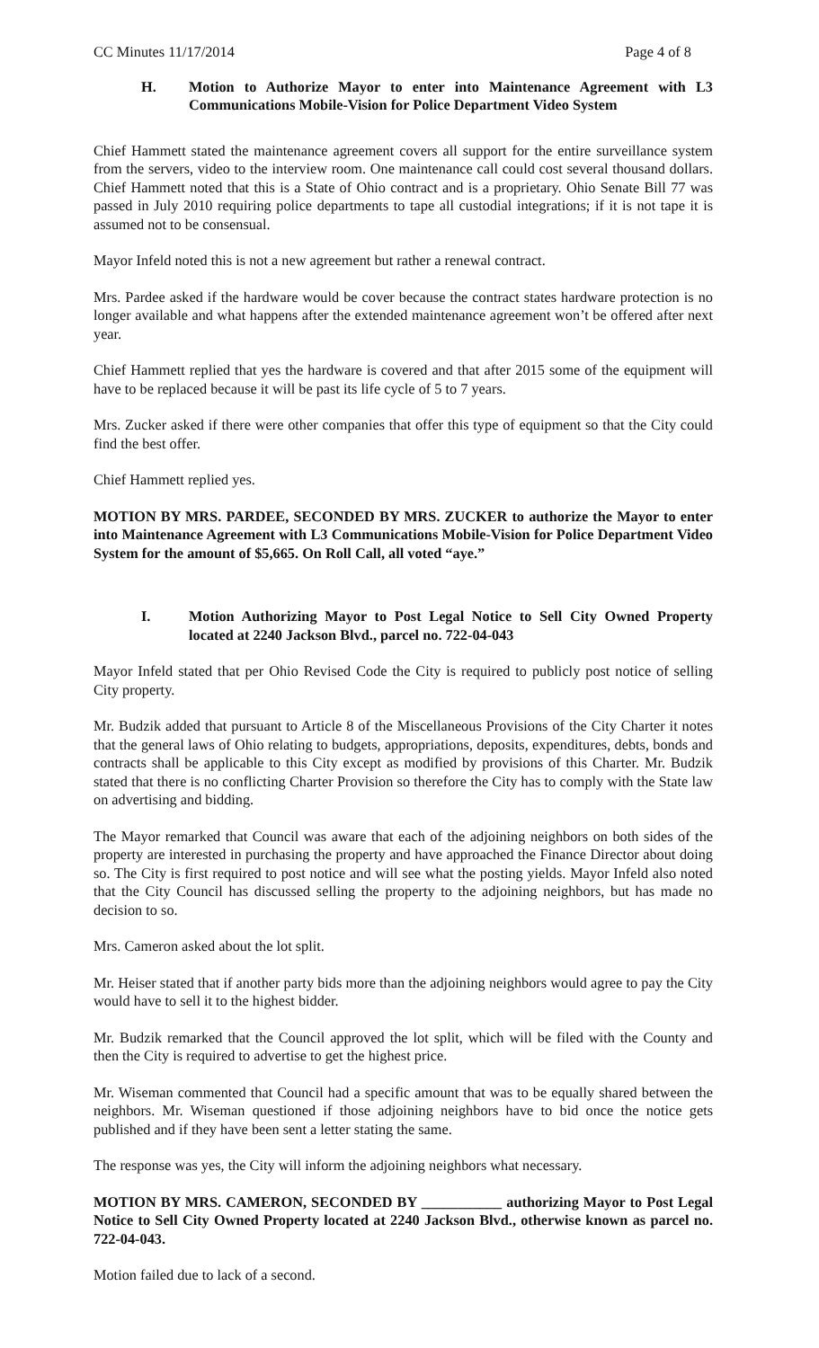CC Minutes 11/17/2014 Page 4 of 8
H. Motion to Authorize Mayor to enter into Maintenance Agreement with L3 Communications Mobile-Vision for Police Department Video System
Chief Hammett stated the maintenance agreement covers all support for the entire surveillance system from the servers, video to the interview room. One maintenance call could cost several thousand dollars. Chief Hammett noted that this is a State of Ohio contract and is a proprietary. Ohio Senate Bill 77 was passed in July 2010 requiring police departments to tape all custodial integrations; if it is not tape it is assumed not to be consensual.
Mayor Infeld noted this is not a new agreement but rather a renewal contract.
Mrs. Pardee asked if the hardware would be cover because the contract states hardware protection is no longer available and what happens after the extended maintenance agreement won’t be offered after next year.
Chief Hammett replied that yes the hardware is covered and that after 2015 some of the equipment will have to be replaced because it will be past its life cycle of 5 to 7 years.
Mrs. Zucker asked if there were other companies that offer this type of equipment so that the City could find the best offer.
Chief Hammett replied yes.
MOTION BY MRS. PARDEE, SECONDED BY MRS. ZUCKER to authorize the Mayor to enter into Maintenance Agreement with L3 Communications Mobile-Vision for Police Department Video System for the amount of $5,665. On Roll Call, all voted “aye.”
I. Motion Authorizing Mayor to Post Legal Notice to Sell City Owned Property located at 2240 Jackson Blvd., parcel no. 722-04-043
Mayor Infeld stated that per Ohio Revised Code the City is required to publicly post notice of selling City property.
Mr. Budzik added that pursuant to Article 8 of the Miscellaneous Provisions of the City Charter it notes that the general laws of Ohio relating to budgets, appropriations, deposits, expenditures, debts, bonds and contracts shall be applicable to this City except as modified by provisions of this Charter. Mr. Budzik stated that there is no conflicting Charter Provision so therefore the City has to comply with the State law on advertising and bidding.
The Mayor remarked that Council was aware that each of the adjoining neighbors on both sides of the property are interested in purchasing the property and have approached the Finance Director about doing so. The City is first required to post notice and will see what the posting yields. Mayor Infeld also noted that the City Council has discussed selling the property to the adjoining neighbors, but has made no decision to so.
Mrs. Cameron asked about the lot split.
Mr. Heiser stated that if another party bids more than the adjoining neighbors would agree to pay the City would have to sell it to the highest bidder.
Mr. Budzik remarked that the Council approved the lot split, which will be filed with the County and then the City is required to advertise to get the highest price.
Mr. Wiseman commented that Council had a specific amount that was to be equally shared between the neighbors. Mr. Wiseman questioned if those adjoining neighbors have to bid once the notice gets published and if they have been sent a letter stating the same.
The response was yes, the City will inform the adjoining neighbors what necessary.
MOTION BY MRS. CAMERON, SECONDED BY ___________ authorizing Mayor to Post Legal Notice to Sell City Owned Property located at 2240 Jackson Blvd., otherwise known as parcel no. 722-04-043.
Motion failed due to lack of a second.